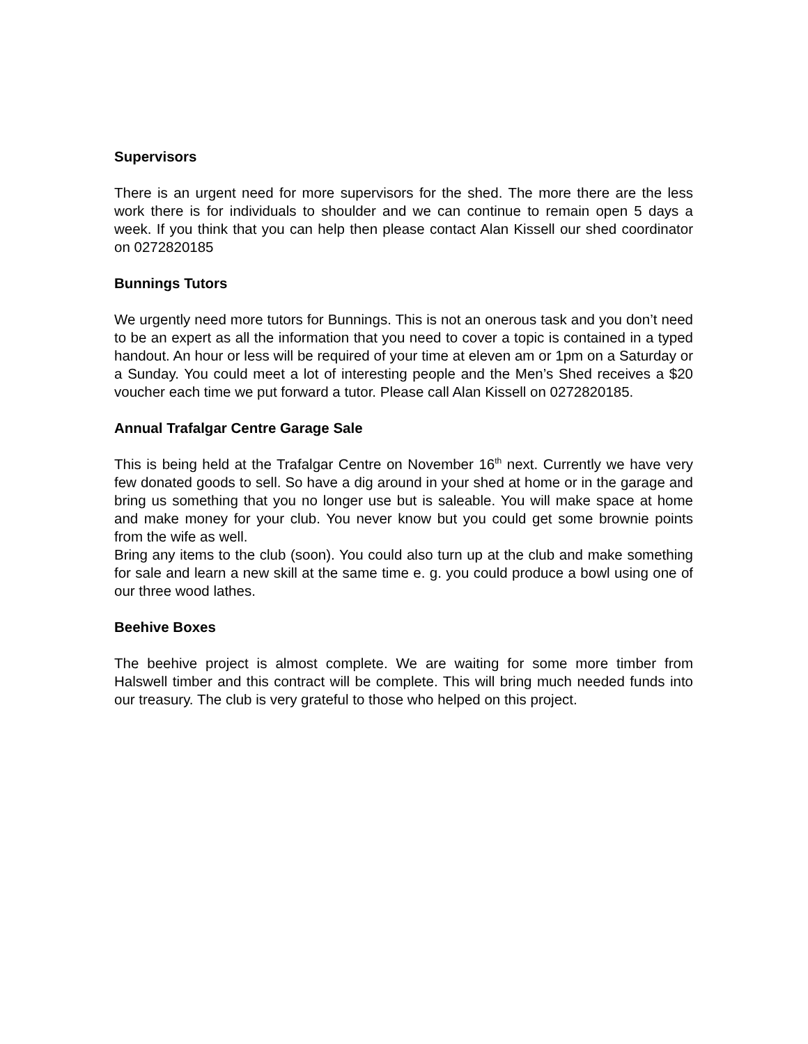Supervisors
There is an urgent need for more supervisors for the shed. The more there are the less work there is for individuals to shoulder and we can continue to remain open 5 days a week. If you think that you can help then please contact Alan Kissell our shed coordinator on 0272820185
Bunnings Tutors
We urgently need more tutors for Bunnings. This is not an onerous task and you don’t need to be an expert as all the information that you need to cover a topic is contained in a typed handout. An hour or less will be required of your time at eleven am or 1pm on a Saturday or a Sunday. You could meet a lot of interesting people and the Men’s Shed receives a $20 voucher each time we put forward a tutor. Please call Alan Kissell on 0272820185.
Annual Trafalgar Centre Garage Sale
This is being held at the Trafalgar Centre on November 16<sup>th</sup> next. Currently we have very few donated goods to sell. So have a dig around in your shed at home or in the garage and bring us something that you no longer use but is saleable. You will make space at home and make money for your club. You never know but you could get some brownie points from the wife as well.
Bring any items to the club (soon). You could also turn up at the club and make something for sale and learn a new skill at the same time e. g. you could produce a bowl using one of our three wood lathes.
Beehive Boxes
The beehive project is almost complete. We are waiting for some more timber from Halswell timber and this contract will be complete. This will bring much needed funds into our treasury. The club is very grateful to those who helped on this project.